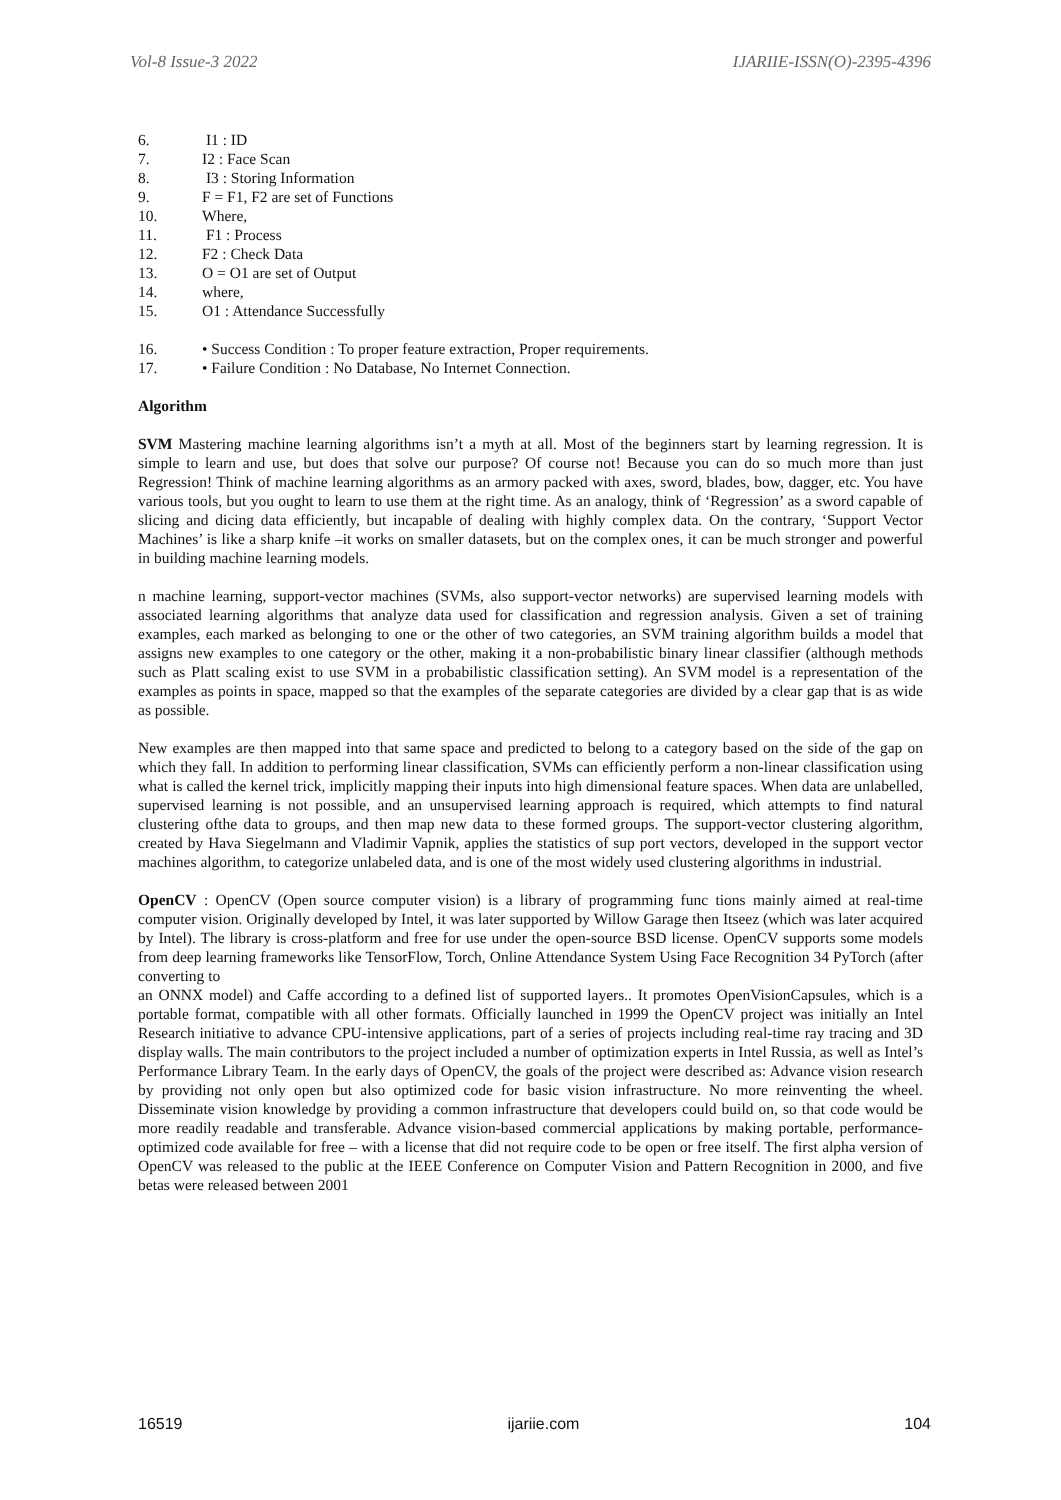Vol-8 Issue-3 2022 IJARIIE-ISSN(O)-2395-4396
6. I1 : ID
7. I2 : Face Scan
8. I3 : Storing Information
9. F = F1, F2 are set of Functions
10. Where,
11. F1 : Process
12. F2 : Check Data
13. O = O1 are set of Output
14. where,
15. O1 : Attendance Successfully
16. • Success Condition : To proper feature extraction, Proper requirements.
17. • Failure Condition : No Database, No Internet Connection.
Algorithm
SVM Mastering machine learning algorithms isn’t a myth at all. Most of the beginners start by learning regression. It is simple to learn and use, but does that solve our purpose? Of course not! Because you can do so much more than just Regression! Think of machine learning algorithms as an armory packed with axes, sword, blades, bow, dagger, etc. You have various tools, but you ought to learn to use them at the right time. As an analogy, think of ‘Regression’ as a sword capable of slicing and dicing data efficiently, but incapable of dealing with highly complex data. On the contrary, ‘Support Vector Machines’ is like a sharp knife –it works on smaller datasets, but on the complex ones, it can be much stronger and powerful in building machine learning models.
n machine learning, support-vector machines (SVMs, also support-vector networks) are supervised learning models with associated learning algorithms that analyze data used for classification and regression analysis. Given a set of training examples, each marked as belonging to one or the other of two categories, an SVM training algorithm builds a model that assigns new examples to one category or the other, making it a non-probabilistic binary linear classifier (although methods such as Platt scaling exist to use SVM in a probabilistic classification setting). An SVM model is a representation of the examples as points in space, mapped so that the examples of the separate categories are divided by a clear gap that is as wide as possible.
New examples are then mapped into that same space and predicted to belong to a category based on the side of the gap on which they fall. In addition to performing linear classification, SVMs can efficiently perform a non-linear classification using what is called the kernel trick, implicitly mapping their inputs into high dimensional feature spaces. When data are unlabelled, supervised learning is not possible, and an unsupervised learning approach is required, which attempts to find natural clustering ofthe data to groups, and then map new data to these formed groups. The support-vector clustering algorithm, created by Hava Siegelmann and Vladimir Vapnik, applies the statistics of sup port vectors, developed in the support vector machines algorithm, to categorize unlabeled data, and is one of the most widely used clustering algorithms in industrial.
OpenCV : OpenCV (Open source computer vision) is a library of programming func tions mainly aimed at real-time computer vision. Originally developed by Intel, it was later supported by Willow Garage then Itseez (which was later acquired by Intel). The library is cross-platform and free for use under the open-source BSD license. OpenCV supports some models from deep learning frameworks like TensorFlow, Torch, Online Attendance System Using Face Recognition 34 PyTorch (after converting to
an ONNX model) and Caffe according to a defined list of supported layers.. It promotes OpenVisionCapsules, which is a portable format, compatible with all other formats. Officially launched in 1999 the OpenCV project was initially an Intel Research initiative to advance CPU-intensive applications, part of a series of projects including real-time ray tracing and 3D display walls. The main contributors to the project included a number of optimization experts in Intel Russia, as well as Intel’s Performance Library Team. In the early days of OpenCV, the goals of the project were described as: Advance vision research by providing not only open but also optimized code for basic vision infrastructure. No more reinventing the wheel. Disseminate vision knowledge by providing a common infrastructure that developers could build on, so that code would be more readily readable and transferable. Advance vision-based commercial applications by making portable, performance-optimized code available for free – with a license that did not require code to be open or free itself. The first alpha version of OpenCV was released to the public at the IEEE Conference on Computer Vision and Pattern Recognition in 2000, and five betas were released between 2001
16519 ijariie.com 104